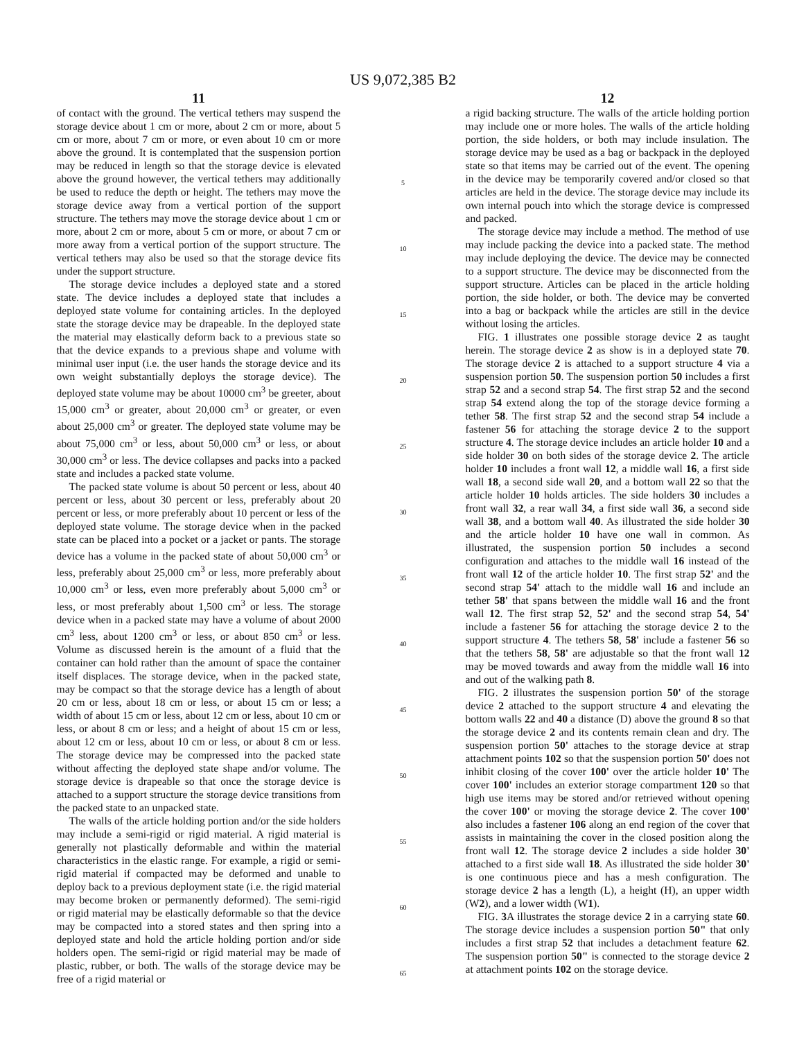US 9,072,385 B2
11
of contact with the ground. The vertical tethers may suspend the storage device about 1 cm or more, about 2 cm or more, about 5 cm or more, about 7 cm or more, or even about 10 cm or more above the ground. It is contemplated that the suspension portion may be reduced in length so that the storage device is elevated above the ground however, the vertical tethers may additionally be used to reduce the depth or height. The tethers may move the storage device away from a vertical portion of the support structure. The tethers may move the storage device about 1 cm or more, about 2 cm or more, about 5 cm or more, or about 7 cm or more away from a vertical portion of the support structure. The vertical tethers may also be used so that the storage device fits under the support structure.
The storage device includes a deployed state and a stored state. The device includes a deployed state that includes a deployed state volume for containing articles. In the deployed state the storage device may be drapeable. In the deployed state the material may elastically deform back to a previous state so that the device expands to a previous shape and volume with minimal user input (i.e. the user hands the storage device and its own weight substantially deploys the storage device). The deployed state volume may be about 10000 cm<sup>3</sup> be greeter, about 15,000 cm<sup>3</sup> or greater, about 20,000 cm<sup>3</sup> or greater, or even about 25,000 cm<sup>3</sup> or greater. The deployed state volume may be about 75,000 cm<sup>3</sup> or less, about 50,000 cm<sup>3</sup> or less, or about 30,000 cm<sup>3</sup> or less. The device collapses and packs into a packed state and includes a packed state volume.
The packed state volume is about 50 percent or less, about 40 percent or less, about 30 percent or less, preferably about 20 percent or less, or more preferably about 10 percent or less of the deployed state volume. The storage device when in the packed state can be placed into a pocket or a jacket or pants. The storage device has a volume in the packed state of about 50,000 cm<sup>3</sup> or less, preferably about 25,000 cm<sup>3</sup> or less, more preferably about 10,000 cm<sup>3</sup> or less, even more preferably about 5,000 cm<sup>3</sup> or less, or most preferably about 1,500 cm<sup>3</sup> or less. The storage device when in a packed state may have a volume of about 2000 cm<sup>3</sup> less, about 1200 cm<sup>3</sup> or less, or about 850 cm<sup>3</sup> or less. Volume as discussed herein is the amount of a fluid that the container can hold rather than the amount of space the container itself displaces. The storage device, when in the packed state, may be compact so that the storage device has a length of about 20 cm or less, about 18 cm or less, or about 15 cm or less; a width of about 15 cm or less, about 12 cm or less, about 10 cm or less, or about 8 cm or less; and a height of about 15 cm or less, about 12 cm or less, about 10 cm or less, or about 8 cm or less. The storage device may be compressed into the packed state without affecting the deployed state shape and/or volume. The storage device is drapeable so that once the storage device is attached to a support structure the storage device transitions from the packed state to an unpacked state.
The walls of the article holding portion and/or the side holders may include a semi-rigid or rigid material. A rigid material is generally not plastically deformable and within the material characteristics in the elastic range. For example, a rigid or semi-rigid material if compacted may be deformed and unable to deploy back to a previous deployment state (i.e. the rigid material may become broken or permanently deformed). The semi-rigid or rigid material may be elastically deformable so that the device may be compacted into a stored states and then spring into a deployed state and hold the article holding portion and/or side holders open. The semi-rigid or rigid material may be made of plastic, rubber, or both. The walls of the storage device may be free of a rigid material or
5
10
15
20
25
30
35
40
45
50
55
60
65
12
a rigid backing structure. The walls of the article holding portion may include one or more holes. The walls of the article holding portion, the side holders, or both may include insulation. The storage device may be used as a bag or backpack in the deployed state so that items may be carried out of the event. The opening in the device may be temporarily covered and/or closed so that articles are held in the device. The storage device may include its own internal pouch into which the storage device is compressed and packed.
The storage device may include a method. The method of use may include packing the device into a packed state. The method may include deploying the device. The device may be connected to a support structure. The device may be disconnected from the support structure. Articles can be placed in the article holding portion, the side holder, or both. The device may be converted into a bag or backpack while the articles are still in the device without losing the articles.
FIG. 1 illustrates one possible storage device 2 as taught herein. The storage device 2 as show is in a deployed state 70. The storage device 2 is attached to a support structure 4 via a suspension portion 50. The suspension portion 50 includes a first strap 52 and a second strap 54. The first strap 52 and the second strap 54 extend along the top of the storage device forming a tether 58. The first strap 52 and the second strap 54 include a fastener 56 for attaching the storage device 2 to the support structure 4. The storage device includes an article holder 10 and a side holder 30 on both sides of the storage device 2. The article holder 10 includes a front wall 12, a middle wall 16, a first side wall 18, a second side wall 20, and a bottom wall 22 so that the article holder 10 holds articles. The side holders 30 includes a front wall 32, a rear wall 34, a first side wall 36, a second side wall 38, and a bottom wall 40. As illustrated the side holder 30 and the article holder 10 have one wall in common. As illustrated, the suspension portion 50 includes a second configuration and attaches to the middle wall 16 instead of the front wall 12 of the article holder 10. The first strap 52' and the second strap 54' attach to the middle wall 16 and include an tether 58' that spans between the middle wall 16 and the front wall 12. The first strap 52, 52' and the second strap 54, 54' include a fastener 56 for attaching the storage device 2 to the support structure 4. The tethers 58, 58' include a fastener 56 so that the tethers 58, 58' are adjustable so that the front wall 12 may be moved towards and away from the middle wall 16 into and out of the walking path 8.
FIG. 2 illustrates the suspension portion 50' of the storage device 2 attached to the support structure 4 and elevating the bottom walls 22 and 40 a distance (D) above the ground 8 so that the storage device 2 and its contents remain clean and dry. The suspension portion 50' attaches to the storage device at strap attachment points 102 so that the suspension portion 50' does not inhibit closing of the cover 100' over the article holder 10' The cover 100' includes an exterior storage compartment 120 so that high use items may be stored and/or retrieved without opening the cover 100' or moving the storage device 2. The cover 100' also includes a fastener 106 along an end region of the cover that assists in maintaining the cover in the closed position along the front wall 12. The storage device 2 includes a side holder 30' attached to a first side wall 18. As illustrated the side holder 30' is one continuous piece and has a mesh configuration. The storage device 2 has a length (L), a height (H), an upper width (W2), and a lower width (W1).
FIG. 3 A illustrates the storage device 2 in a carrying state 60. The storage device includes a suspension portion 50" that only includes a first strap 52 that includes a detachment feature 62. The suspension portion 50" is connected to the storage device 2 at attachment points 102 on the storage device.